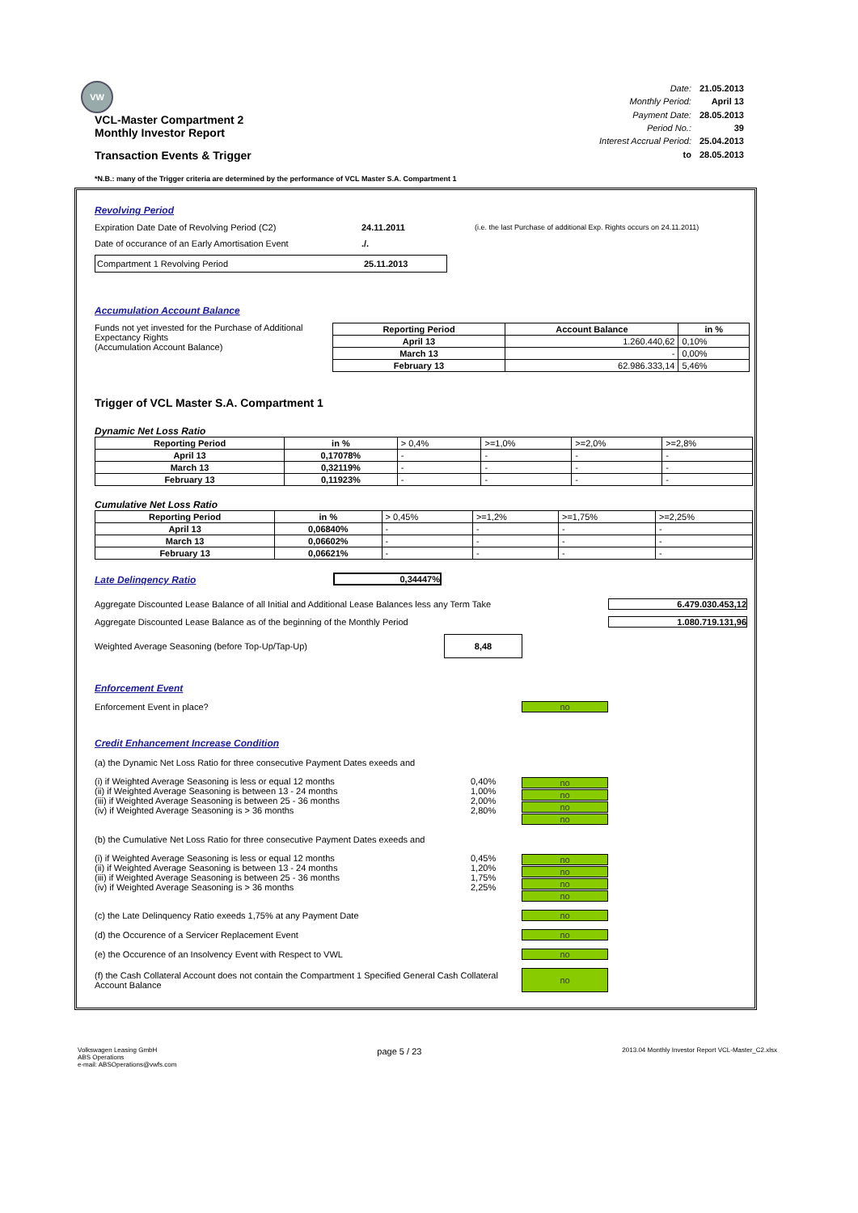VW
VCL-Master Compartment 2
Monthly Investor Report
Transaction Events & Trigger
| Date: | 21.05.2013 |
| Monthly Period: | April 13 |
| Payment Date: | 28.05.2013 |
| Period No.: | 39 |
| Interest Accrual Period: | 25.04.2013 |
| to | 28.05.2013 |
*N.B.: many of the Trigger criteria are determined by the performance of VCL Master S.A. Compartment 1
Revolving Period
Expiration Date Date of Revolving Period (C2) 24.11.2011 (i.e. the last Purchase of additional Exp. Rights occurs on 24.11.2011)
Date of occurance of an Early Amortisation Event./.
Compartment 1 Revolving Period 25.11.2013
Accumulation Account Balance
Funds not yet invested for the Purchase of Additional Expectancy Rights
(Accumulation Account Balance)
| Reporting Period | Account Balance | in % |
| --- | --- | --- |
| April 13 | 1.260.440,62 | 0,10% |
| March 13 | - | 0,00% |
| February 13 | 62.986.333,14 | 5,46% |
Trigger of VCL Master S.A. Compartment 1
Dynamic Net Loss Ratio
| Reporting Period | in % | > 0,4% | >=1,0% | >=2,0% | >=2,8% |
| April 13 | 0,17078% | - | - | - | - |
| March 13 | 0,32119% | - | - | - | - |
| February 13 | 0,11923% | - | - | - | - |
Cumulative Net Loss Ratio
| Reporting Period | in % | > 0,45% | >=1,2% | >=1,75% | >=2,25% |
| April 13 | 0,06840% | - | - | - | - |
| March 13 | 0,06602% | - | - | - | - |
| February 13 | 0,06621% | - | - | - | - |
Late Delinqency Ratio 0,34447%
Aggregate Discounted Lease Balance of all Initial and Additional Lease Balances less any Term Take 6.479.030.453,12
Aggregate Discounted Lease Balance as of the beginning of the Monthly Period 1.080.719.131,96
Weighted Average Seasoning (before Top-Up/Tap-Up) 8,48
Enforcement Event
Enforcement Event in place? no
Credit Enhancement Increase Condition
(a) the Dynamic Net Loss Ratio for three consecutive Payment Dates exeeds and
(i) if Weighted Average Seasoning is less or equal 12 months
(ii) if Weighted Average Seasoning is between 13 - 24 months
(iii) if Weighted Average Seasoning is between 25 - 36 months
(iv) if Weighted Average Seasoning is > 36 months
0,40%
1,00%
2,00%
2,80%
no
no
no
no
(b) the Cumulative Net Loss Ratio for three consecutive Payment Dates exeeds and
(i) if Weighted Average Seasoning is less or equal 12 months
(ii) if Weighted Average Seasoning is between 13 - 24 months
(iii) if Weighted Average Seasoning is between 25 - 36 months
(iv) if Weighted Average Seasoning is > 36 months
0,45%
1,20%
1,75%
2,25%
no
no
no
no
(c) the Late Delinquency Ratio exeeds 1,75% at any Payment Date no
(d) the Occurence of a Servicer Replacement Event no
(e) the Occurence of an Insolvency Event with Respect to VWL no
(f) the Cash Collateral Account does not contain the Compartment 1 Specified General Cash Collateral Account Balance no
Volkswagen Leasing GmbH
ABS Operations
e-mail: ABSOperations@vwfs.com
page 5 / 23
2013.04 Monthly Investor Report VCL-Master_C2.xlsx